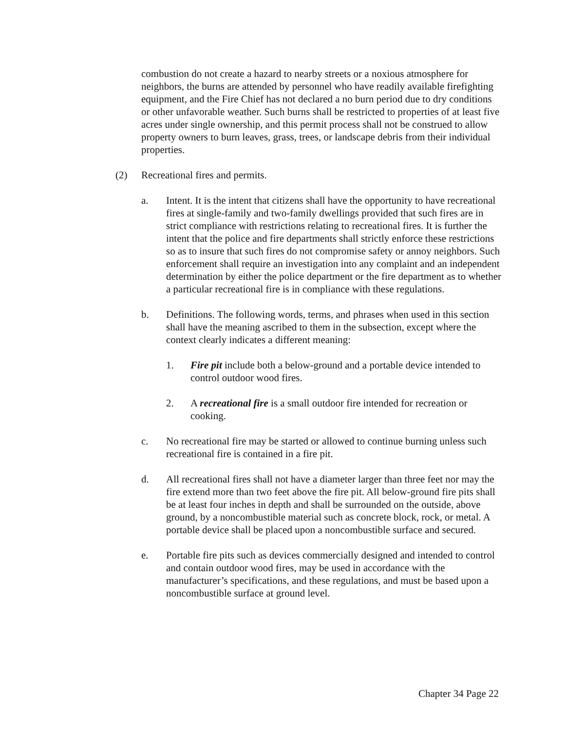combustion do not create a hazard to nearby streets or a noxious atmosphere for neighbors, the burns are attended by personnel who have readily available firefighting equipment, and the Fire Chief has not declared a no burn period due to dry conditions or other unfavorable weather. Such burns shall be restricted to properties of at least five acres under single ownership, and this permit process shall not be construed to allow property owners to burn leaves, grass, trees, or landscape debris from their individual properties.
(2) Recreational fires and permits.
a. Intent. It is the intent that citizens shall have the opportunity to have recreational fires at single-family and two-family dwellings provided that such fires are in strict compliance with restrictions relating to recreational fires. It is further the intent that the police and fire departments shall strictly enforce these restrictions so as to insure that such fires do not compromise safety or annoy neighbors. Such enforcement shall require an investigation into any complaint and an independent determination by either the police department or the fire department as to whether a particular recreational fire is in compliance with these regulations.
b. Definitions. The following words, terms, and phrases when used in this section shall have the meaning ascribed to them in the subsection, except where the context clearly indicates a different meaning:
1. Fire pit include both a below-ground and a portable device intended to control outdoor wood fires.
2. A recreational fire is a small outdoor fire intended for recreation or cooking.
c. No recreational fire may be started or allowed to continue burning unless such recreational fire is contained in a fire pit.
d. All recreational fires shall not have a diameter larger than three feet nor may the fire extend more than two feet above the fire pit. All below-ground fire pits shall be at least four inches in depth and shall be surrounded on the outside, above ground, by a noncombustible material such as concrete block, rock, or metal. A portable device shall be placed upon a noncombustible surface and secured.
e. Portable fire pits such as devices commercially designed and intended to control and contain outdoor wood fires, may be used in accordance with the manufacturer’s specifications, and these regulations, and must be based upon a noncombustible surface at ground level.
Chapter 34 Page 22